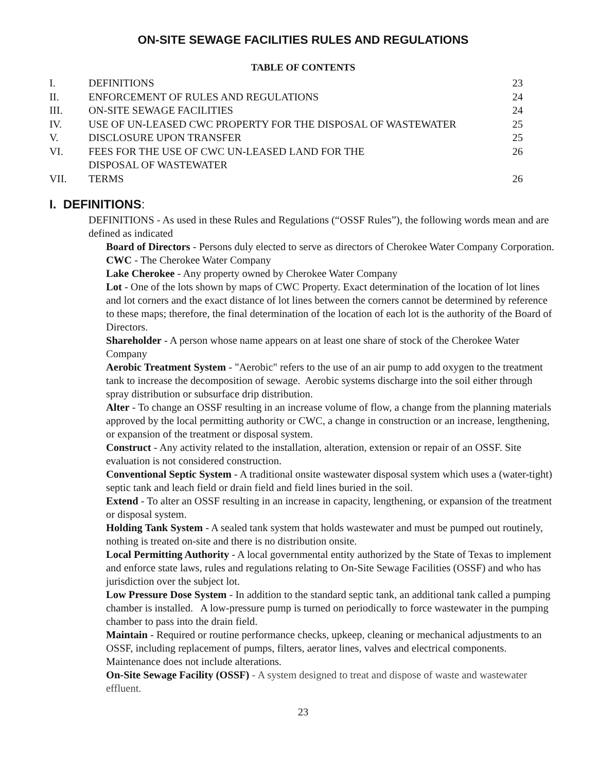ON-SITE SEWAGE FACILITIES RULES AND REGULATIONS
TABLE OF CONTENTS
| I. | DEFINITIONS | 23 |
| II. | ENFORCEMENT OF RULES AND REGULATIONS | 24 |
| III. | ON-SITE SEWAGE FACILITIES | 24 |
| IV. | USE OF UN-LEASED CWC PROPERTY FOR THE DISPOSAL OF WASTEWATER | 25 |
| V. | DISCLOSURE UPON TRANSFER | 25 |
| VI. | FEES FOR THE USE OF CWC UN-LEASED LAND FOR THE DISPOSAL OF WASTEWATER | 26 |
| VII. | TERMS | 26 |
I. DEFINITIONS:
DEFINITIONS - As used in these Rules and Regulations (“OSSF Rules”), the following words mean and are defined as indicated
Board of Directors - Persons duly elected to serve as directors of Cherokee Water Company Corporation.
CWC - The Cherokee Water Company
Lake Cherokee - Any property owned by Cherokee Water Company
Lot - One of the lots shown by maps of CWC Property. Exact determination of the location of lot lines and lot corners and the exact distance of lot lines between the corners cannot be determined by reference to these maps; therefore, the final determination of the location of each lot is the authority of the Board of Directors.
Shareholder - A person whose name appears on at least one share of stock of the Cherokee Water Company
Aerobic Treatment System - "Aerobic" refers to the use of an air pump to add oxygen to the treatment tank to increase the decomposition of sewage. Aerobic systems discharge into the soil either through spray distribution or subsurface drip distribution.
Alter - To change an OSSF resulting in an increase volume of flow, a change from the planning materials approved by the local permitting authority or CWC, a change in construction or an increase, lengthening, or expansion of the treatment or disposal system.
Construct - Any activity related to the installation, alteration, extension or repair of an OSSF. Site evaluation is not considered construction.
Conventional Septic System - A traditional onsite wastewater disposal system which uses a (water-tight) septic tank and leach field or drain field and field lines buried in the soil.
Extend - To alter an OSSF resulting in an increase in capacity, lengthening, or expansion of the treatment or disposal system.
Holding Tank System - A sealed tank system that holds wastewater and must be pumped out routinely, nothing is treated on-site and there is no distribution onsite.
Local Permitting Authority - A local governmental entity authorized by the State of Texas to implement and enforce state laws, rules and regulations relating to On-Site Sewage Facilities (OSSF) and who has jurisdiction over the subject lot.
Low Pressure Dose System - In addition to the standard septic tank, an additional tank called a pumping chamber is installed. A low-pressure pump is turned on periodically to force wastewater in the pumping chamber to pass into the drain field.
Maintain - Required or routine performance checks, upkeep, cleaning or mechanical adjustments to an OSSF, including replacement of pumps, filters, aerator lines, valves and electrical components. Maintenance does not include alterations.
On-Site Sewage Facility (OSSF) - A system designed to treat and dispose of waste and wastewater effluent.
23